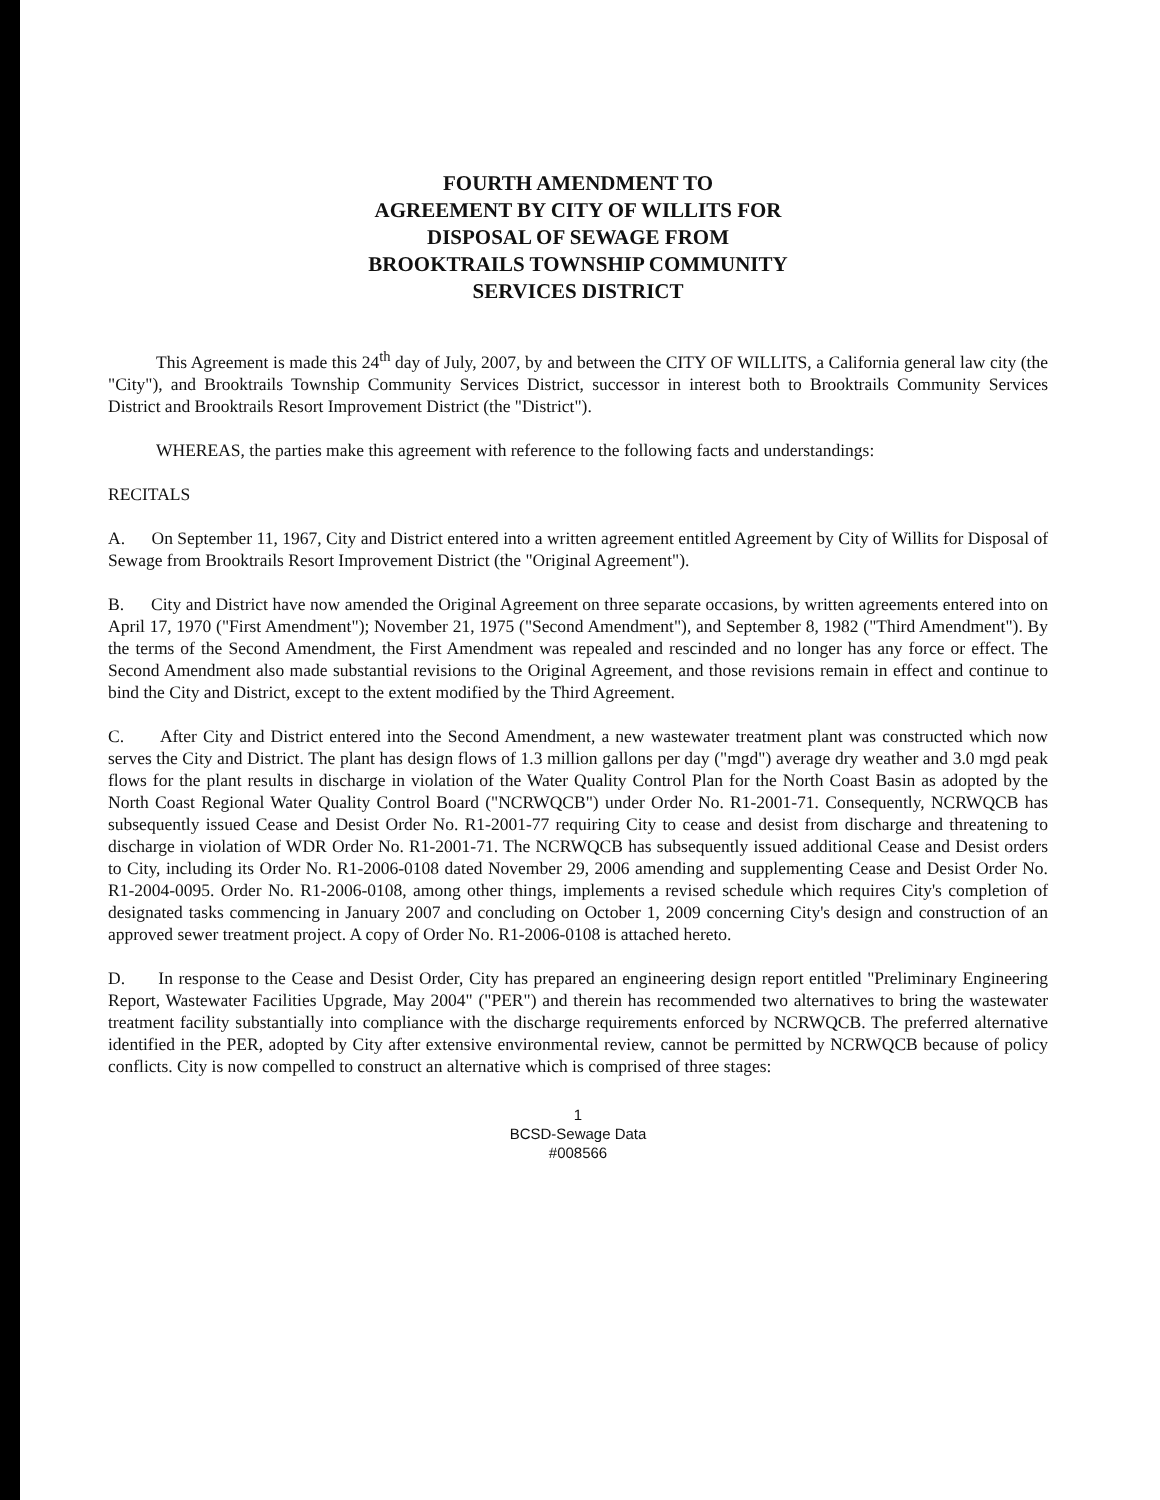FOURTH AMENDMENT TO
AGREEMENT BY CITY OF WILLITS FOR
DISPOSAL OF SEWAGE FROM
BROOKTRAILS TOWNSHIP COMMUNITY
SERVICES DISTRICT
This Agreement is made this 24<sup>th</sup> day of July, 2007, by and between the CITY OF WILLITS, a California general law city (the "City"), and Brooktrails Township Community Services District, successor in interest both to Brooktrails Community Services District and Brooktrails Resort Improvement District (the "District").
WHEREAS, the parties make this agreement with reference to the following facts and understandings:
RECITALS
A. On September 11, 1967, City and District entered into a written agreement entitled Agreement by City of Willits for Disposal of Sewage from Brooktrails Resort Improvement District (the "Original Agreement").
B. City and District have now amended the Original Agreement on three separate occasions, by written agreements entered into on April 17, 1970 ("First Amendment"); November 21, 1975 ("Second Amendment"), and September 8, 1982 ("Third Amendment"). By the terms of the Second Amendment, the First Amendment was repealed and rescinded and no longer has any force or effect. The Second Amendment also made substantial revisions to the Original Agreement, and those revisions remain in effect and continue to bind the City and District, except to the extent modified by the Third Agreement.
C. After City and District entered into the Second Amendment, a new wastewater treatment plant was constructed which now serves the City and District. The plant has design flows of 1.3 million gallons per day ("mgd") average dry weather and 3.0 mgd peak flows for the plant results in discharge in violation of the Water Quality Control Plan for the North Coast Basin as adopted by the North Coast Regional Water Quality Control Board ("NCRWQCB") under Order No. R1-2001-71. Consequently, NCRWQCB has subsequently issued Cease and Desist Order No. R1-2001-77 requiring City to cease and desist from discharge and threatening to discharge in violation of WDR Order No. R1-2001-71. The NCRWQCB has subsequently issued additional Cease and Desist orders to City, including its Order No. R1-2006-0108 dated November 29, 2006 amending and supplementing Cease and Desist Order No. R1-2004-0095. Order No. R1-2006-0108, among other things, implements a revised schedule which requires City's completion of designated tasks commencing in January 2007 and concluding on October 1, 2009 concerning City's design and construction of an approved sewer treatment project. A copy of Order No. R1-2006-0108 is attached hereto.
D. In response to the Cease and Desist Order, City has prepared an engineering design report entitled "Preliminary Engineering Report, Wastewater Facilities Upgrade, May 2004" ("PER") and therein has recommended two alternatives to bring the wastewater treatment facility substantially into compliance with the discharge requirements enforced by NCRWQCB. The preferred alternative identified in the PER, adopted by City after extensive environmental review, cannot be permitted by NCRWQCB because of policy conflicts. City is now compelled to construct an alternative which is comprised of three stages:
1
BCSD-Sewage Data
#008566